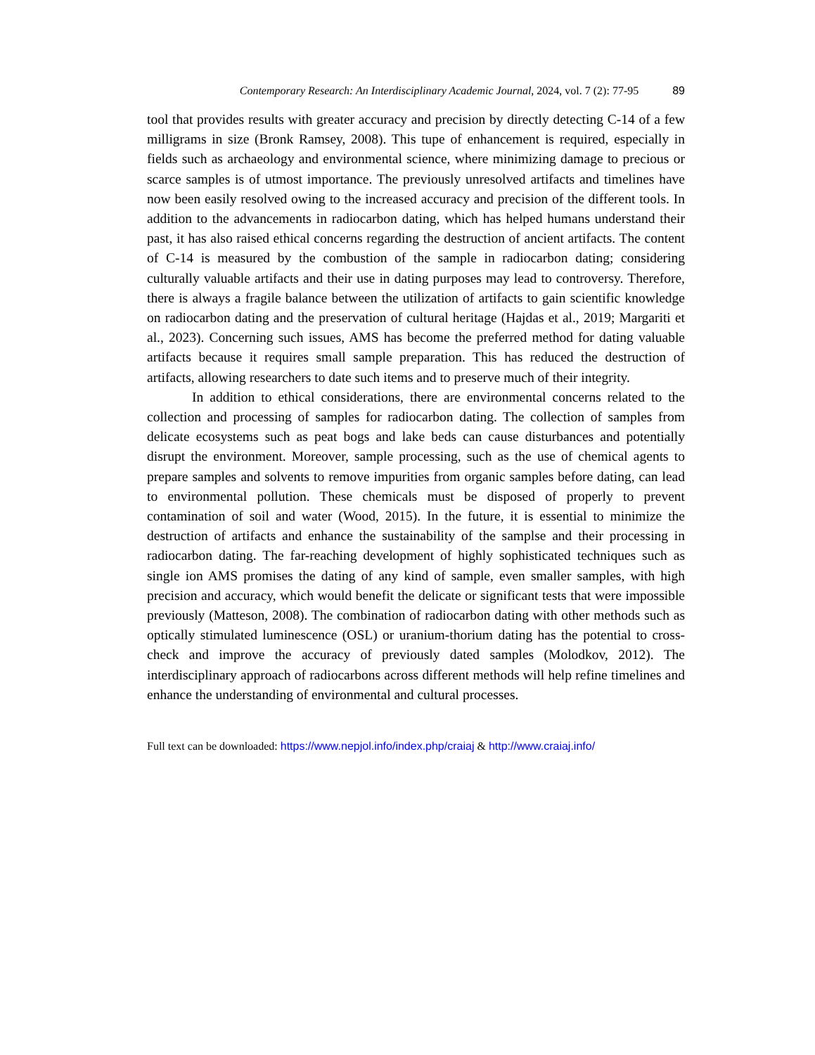Contemporary Research: An Interdisciplinary Academic Journal, 2024, vol. 7 (2): 77-95 89
tool that provides results with greater accuracy and precision by directly detecting C-14 of a few milligrams in size (Bronk Ramsey, 2008). This tupe of enhancement is required, especially in fields such as archaeology and environmental science, where minimizing damage to precious or scarce samples is of utmost importance. The previously unresolved artifacts and timelines have now been easily resolved owing to the increased accuracy and precision of the different tools. In addition to the advancements in radiocarbon dating, which has helped humans understand their past, it has also raised ethical concerns regarding the destruction of ancient artifacts. The content of C-14 is measured by the combustion of the sample in radiocarbon dating; considering culturally valuable artifacts and their use in dating purposes may lead to controversy. Therefore, there is always a fragile balance between the utilization of artifacts to gain scientific knowledge on radiocarbon dating and the preservation of cultural heritage (Hajdas et al., 2019; Margariti et al., 2023). Concerning such issues, AMS has become the preferred method for dating valuable artifacts because it requires small sample preparation. This has reduced the destruction of artifacts, allowing researchers to date such items and to preserve much of their integrity.
In addition to ethical considerations, there are environmental concerns related to the collection and processing of samples for radiocarbon dating. The collection of samples from delicate ecosystems such as peat bogs and lake beds can cause disturbances and potentially disrupt the environment. Moreover, sample processing, such as the use of chemical agents to prepare samples and solvents to remove impurities from organic samples before dating, can lead to environmental pollution. These chemicals must be disposed of properly to prevent contamination of soil and water (Wood, 2015). In the future, it is essential to minimize the destruction of artifacts and enhance the sustainability of the samplse and their processing in radiocarbon dating. The far-reaching development of highly sophisticated techniques such as single ion AMS promises the dating of any kind of sample, even smaller samples, with high precision and accuracy, which would benefit the delicate or significant tests that were impossible previously (Matteson, 2008). The combination of radiocarbon dating with other methods such as optically stimulated luminescence (OSL) or uranium-thorium dating has the potential to cross-check and improve the accuracy of previously dated samples (Molodkov, 2012). The interdisciplinary approach of radiocarbons across different methods will help refine timelines and enhance the understanding of environmental and cultural processes.
Full text can be downloaded: https://www.nepjol.info/index.php/craiaj & http://www.craiaj.info/